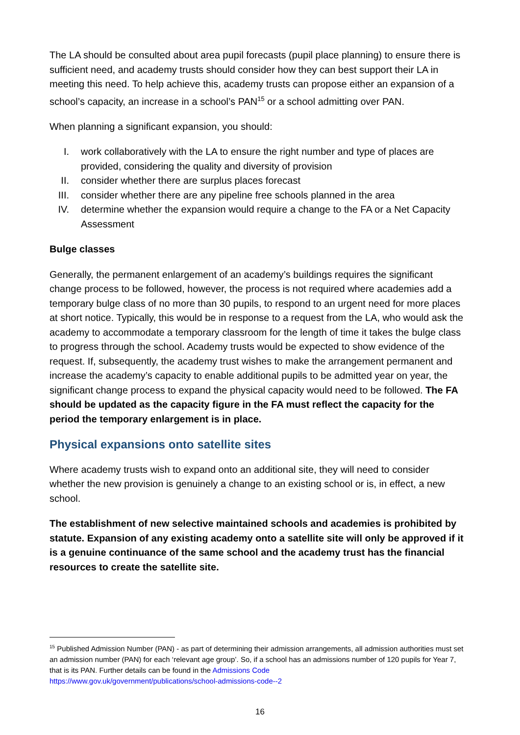The LA should be consulted about area pupil forecasts (pupil place planning) to ensure there is sufficient need, and academy trusts should consider how they can best support their LA in meeting this need. To help achieve this, academy trusts can propose either an expansion of a school’s capacity, an increase in a school’s PAN<sup>15</sup> or a school admitting over PAN.
When planning a significant expansion, you should:
I. work collaboratively with the LA to ensure the right number and type of places are provided, considering the quality and diversity of provision
II. consider whether there are surplus places forecast
III. consider whether there are any pipeline free schools planned in the area
IV. determine whether the expansion would require a change to the FA or a Net Capacity Assessment
Bulge classes
Generally, the permanent enlargement of an academy’s buildings requires the significant change process to be followed, however, the process is not required where academies add a temporary bulge class of no more than 30 pupils, to respond to an urgent need for more places at short notice. Typically, this would be in response to a request from the LA, who would ask the academy to accommodate a temporary classroom for the length of time it takes the bulge class to progress through the school. Academy trusts would be expected to show evidence of the request. If, subsequently, the academy trust wishes to make the arrangement permanent and increase the academy’s capacity to enable additional pupils to be admitted year on year, the significant change process to expand the physical capacity would need to be followed. The FA should be updated as the capacity figure in the FA must reflect the capacity for the period the temporary enlargement is in place.
Physical expansions onto satellite sites
Where academy trusts wish to expand onto an additional site, they will need to consider whether the new provision is genuinely a change to an existing school or is, in effect, a new school.
The establishment of new selective maintained schools and academies is prohibited by statute. Expansion of any existing academy onto a satellite site will only be approved if it is a genuine continuance of the same school and the academy trust has the financial resources to create the satellite site.
<sup>15</sup> Published Admission Number (PAN) - as part of determining their admission arrangements, all admission authorities must set an admission number (PAN) for each ‘relevant age group’. So, if a school has an admissions number of 120 pupils for Year 7, that is its PAN. Further details can be found in the Admissions Code
https://www.gov.uk/government/publications/school-admissions-code--2
16